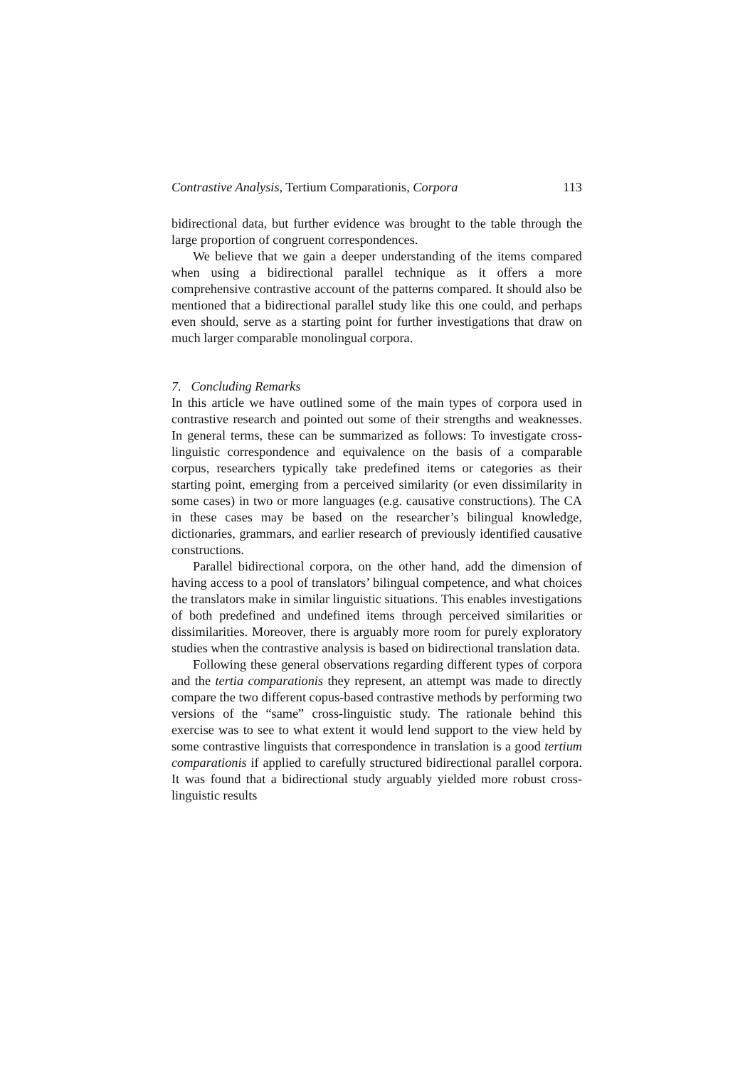Contrastive Analysis, Tertium Comparationis, Corpora 113
bidirectional data, but further evidence was brought to the table through the large proportion of congruent correspondences.
We believe that we gain a deeper understanding of the items compared when using a bidirectional parallel technique as it offers a more comprehensive contrastive account of the patterns compared. It should also be mentioned that a bidirectional parallel study like this one could, and perhaps even should, serve as a starting point for further investigations that draw on much larger comparable monolingual corpora.
7. Concluding Remarks
In this article we have outlined some of the main types of corpora used in contrastive research and pointed out some of their strengths and weaknesses. In general terms, these can be summarized as follows: To investigate cross-linguistic correspondence and equivalence on the basis of a comparable corpus, researchers typically take predefined items or categories as their starting point, emerging from a perceived similarity (or even dissimilarity in some cases) in two or more languages (e.g. causative constructions). The CA in these cases may be based on the researcher’s bilingual knowledge, dictionaries, grammars, and earlier research of previously identified causative constructions.
Parallel bidirectional corpora, on the other hand, add the dimension of having access to a pool of translators’ bilingual competence, and what choices the translators make in similar linguistic situations. This enables investigations of both predefined and undefined items through perceived similarities or dissimilarities. Moreover, there is arguably more room for purely exploratory studies when the contrastive analysis is based on bidirectional translation data.
Following these general observations regarding different types of corpora and the tertia comparationis they represent, an attempt was made to directly compare the two different copus-based contrastive methods by performing two versions of the “same” cross-linguistic study. The rationale behind this exercise was to see to what extent it would lend support to the view held by some contrastive linguists that correspondence in translation is a good tertium comparationis if applied to carefully structured bidirectional parallel corpora. It was found that a bidirectional study arguably yielded more robust cross-linguistic results